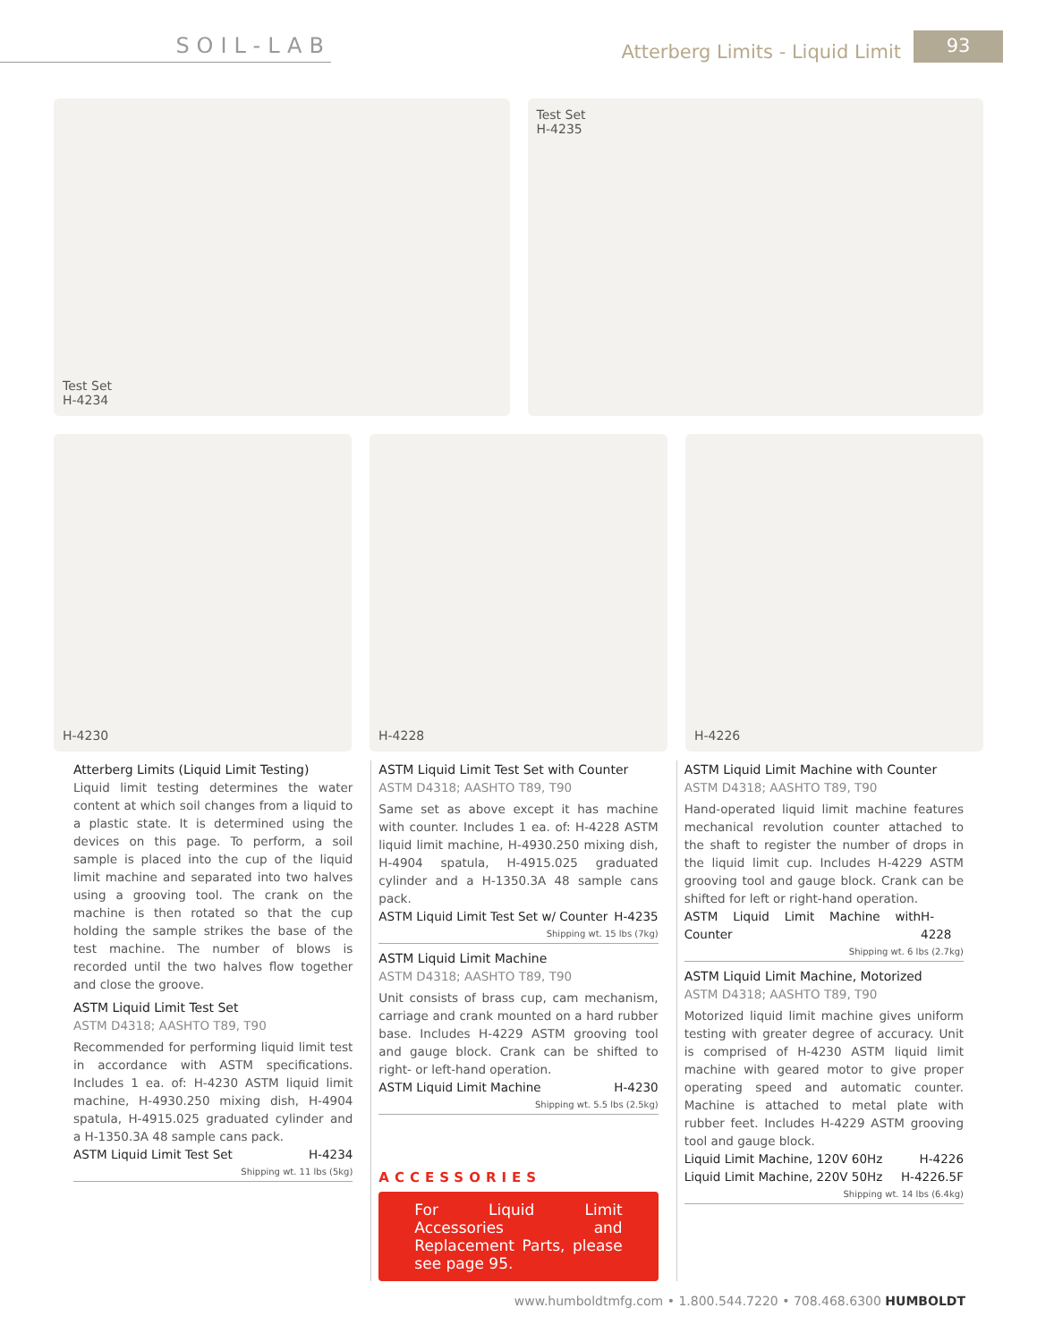SOIL-LAB
Atterberg Limits - Liquid Limit 93
Test Set
H-4234
Test Set
H-4235
H-4230 H-4228 H-4226
Atterberg Limits (Liquid Limit Testing)
Liquid limit testing determines the water content at which soil changes from a liquid to a plastic state. It is determined using the devices on this page. To perform, a soil sample is placed into the cup of the liquid limit machine and separated into two halves using a grooving tool. The crank on the machine is then rotated so that the cup holding the sample strikes the base of the test machine. The number of blows is recorded until the two halves flow together and close the groove.
ASTM Liquid Limit Test Set
ASTM D4318; AASHTO T89, T90
Recommended for performing liquid limit test in accordance with ASTM specifications. Includes 1 ea. of: H-4230 ASTM liquid limit machine, H-4930.250 mixing dish, H-4904 spatula, H-4915.025 graduated cylinder and a H-1350.3A 48 sample cans pack.
ASTM Liquid Limit Test Set H-4234
Shipping wt. 11 lbs (5kg)
ASTM Liquid Limit Test Set with Counter
ASTM D4318; AASHTO T89, T90
Same set as above except it has machine with counter. Includes 1 ea. of: H-4228 ASTM liquid limit machine, H-4930.250 mixing dish, H-4904 spatula, H-4915.025 graduated cylinder and a H-1350.3A 48 sample cans pack.
ASTM Liquid Limit Test Set w/ Counter H-4235
Shipping wt. 15 lbs (7kg)
ASTM Liquid Limit Machine
ASTM D4318; AASHTO T89, T90
Unit consists of brass cup, cam mechanism, carriage and crank mounted on a hard rubber base. Includes H-4229 ASTM grooving tool and gauge block. Crank can be shifted to right- or left-hand operation.
ASTM Liquid Limit Machine H-4230
Shipping wt. 5.5 lbs (2.5kg)
ACCESSORIES
For Liquid Limit Accessories and Replacement Parts, please see page 95.
ASTM Liquid Limit Machine with Counter
ASTM D4318; AASHTO T89, T90
Hand-operated liquid limit machine features mechanical revolution counter attached to the shaft to register the number of drops in the liquid limit cup. Includes H-4229 ASTM grooving tool and gauge block. Crank can be shifted for left or right-hand operation.
ASTM Liquid Limit Machine with Counter H-4228
Shipping wt. 6 lbs (2.7kg)
ASTM Liquid Limit Machine, Motorized
ASTM D4318; AASHTO T89, T90
Motorized liquid limit machine gives uniform testing with greater degree of accuracy. Unit is comprised of H-4230 ASTM liquid limit machine with geared motor to give proper operating speed and automatic counter. Machine is attached to metal plate with rubber feet. Includes H-4229 ASTM grooving tool and gauge block.
Liquid Limit Machine, 120V 60Hz H-4226
Liquid Limit Machine, 220V 50Hz H-4226.5F
Shipping wt. 14 lbs (6.4kg)
www.humboldtmfg.com • 1.800.544.7220 • 708.468.6300 HUMBOLDT